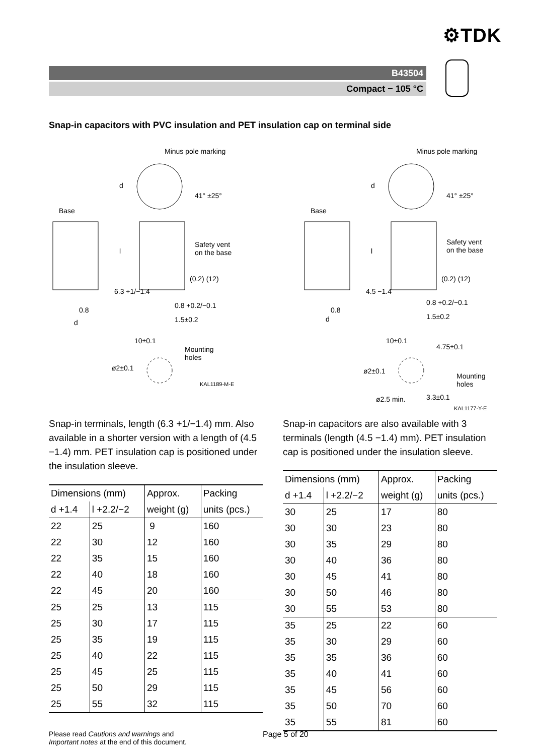⚙TDK
B43504
Compact − 105 °C
Snap-in capacitors with PVC insulation and PET insulation cap on terminal side
Minus pole marking
Base
Safety vent
on the base
(0.2) (12)
0.8 +0.2/−0.1
1.5±0.2
0.8
d
d
l
6.3 +1/−1.4
41° ±25°
10±0.1
Mounting
holes
ø2±0.1
KAL1189-M-E
Minus pole marking
Base
Safety vent
on the base
(0.2) (12)
0.8 +0.2/−0.1
1.5±0.2
0.8
d
d
l
4.5 −1.4
41° ±25°
10±0.1
4.75±0.1
Mounting
holes
ø2±0.1
ø2.5 min. 3.3±0.1
KAL1177-Y-E
Snap-in terminals, length (6.3 +1/−1.4) mm. Also available in a shorter version with a length of (4.5 −1.4) mm. PET insulation cap is positioned under the insulation sleeve.
| Dimensions (mm) | | Approx. | Packing |
| --- | --- | --- | --- |
| d +1.4 | l +2.2/−2 | weight (g) | units (pcs.) |
| 22 | 25 | 9 | 160 |
| 22 | 30 | 12 | 160 |
| 22 | 35 | 15 | 160 |
| 22 | 40 | 18 | 160 |
| 22 | 45 | 20 | 160 |
| 25 | 25 | 13 | 115 |
| 25 | 30 | 17 | 115 |
| 25 | 35 | 19 | 115 |
| 25 | 40 | 22 | 115 |
| 25 | 45 | 25 | 115 |
| 25 | 50 | 29 | 115 |
| 25 | 55 | 32 | 115 |
Snap-in capacitors are also available with 3 terminals (length (4.5 −1.4) mm). PET insulation cap is positioned under the insulation sleeve.
| Dimensions (mm) | | Approx. | Packing |
| --- | --- | --- | --- |
| d +1.4 | l +2.2/−2 | weight (g) | units (pcs.) |
| 30 | 25 | 17 | 80 |
| 30 | 30 | 23 | 80 |
| 30 | 35 | 29 | 80 |
| 30 | 40 | 36 | 80 |
| 30 | 45 | 41 | 80 |
| 30 | 50 | 46 | 80 |
| 30 | 55 | 53 | 80 |
| 35 | 25 | 22 | 60 |
| 35 | 30 | 29 | 60 |
| 35 | 35 | 36 | 60 |
| 35 | 40 | 41 | 60 |
| 35 | 45 | 56 | 60 |
| 35 | 50 | 70 | 60 |
| 35 | 55 | 81 | 60 |
Please read Cautions and warnings and
Important notes at the end of this document.
Page 5 of 20